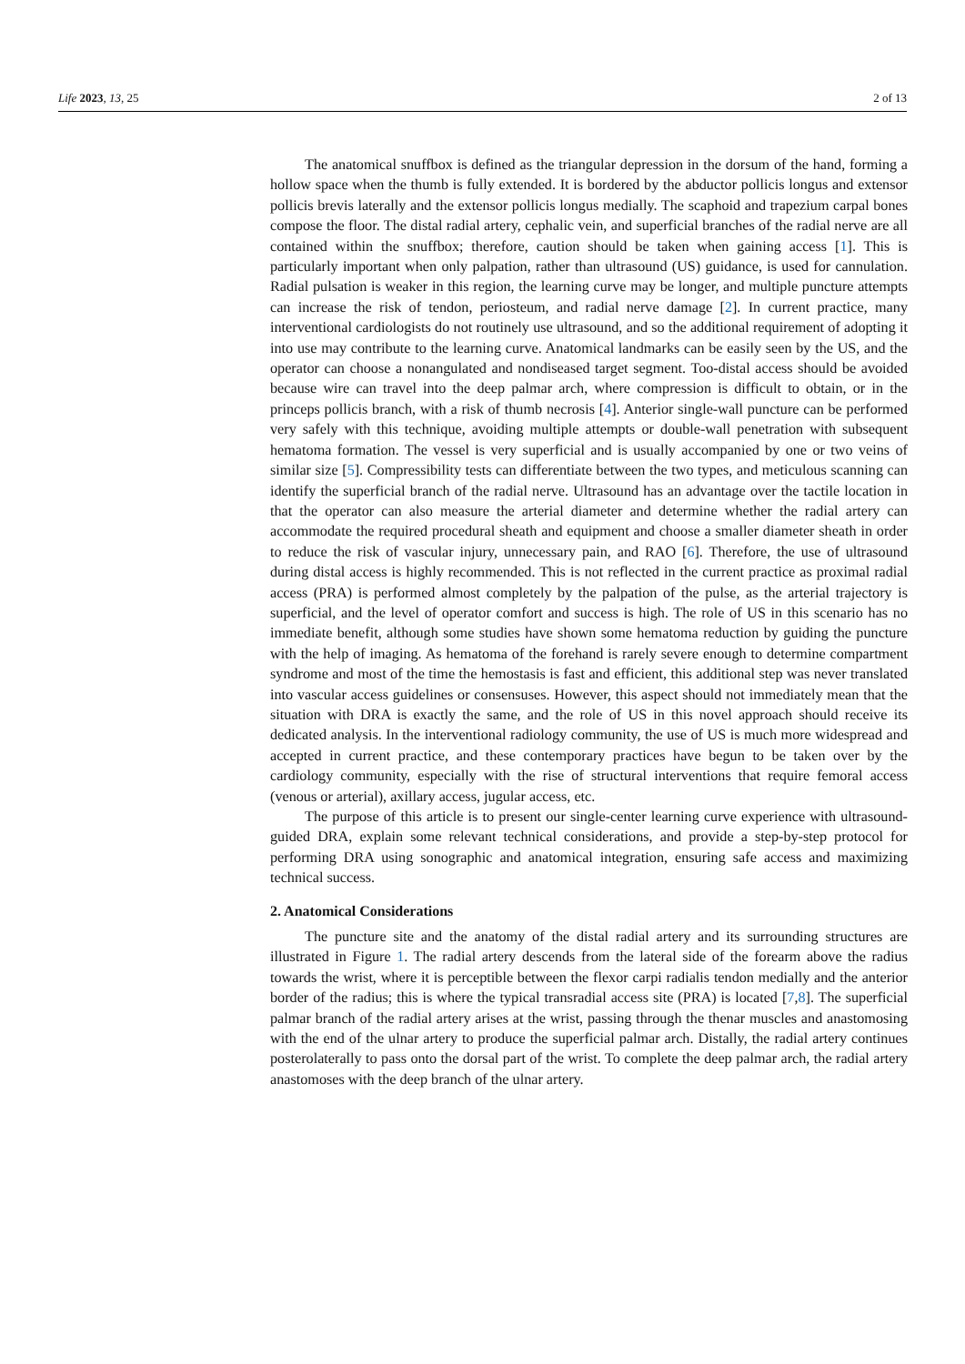Life 2023, 13, 25 2 of 13
The anatomical snuffbox is defined as the triangular depression in the dorsum of the hand, forming a hollow space when the thumb is fully extended. It is bordered by the abductor pollicis longus and extensor pollicis brevis laterally and the extensor pollicis longus medially. The scaphoid and trapezium carpal bones compose the floor. The distal radial artery, cephalic vein, and superficial branches of the radial nerve are all contained within the snuffbox; therefore, caution should be taken when gaining access [1]. This is particularly important when only palpation, rather than ultrasound (US) guidance, is used for cannulation. Radial pulsation is weaker in this region, the learning curve may be longer, and multiple puncture attempts can increase the risk of tendon, periosteum, and radial nerve damage [2]. In current practice, many interventional cardiologists do not routinely use ultrasound, and so the additional requirement of adopting it into use may contribute to the learning curve. Anatomical landmarks can be easily seen by the US, and the operator can choose a nonangulated and nondiseased target segment. Too-distal access should be avoided because wire can travel into the deep palmar arch, where compression is difficult to obtain, or in the princeps pollicis branch, with a risk of thumb necrosis [4]. Anterior single-wall puncture can be performed very safely with this technique, avoiding multiple attempts or double-wall penetration with subsequent hematoma formation. The vessel is very superficial and is usually accompanied by one or two veins of similar size [5]. Compressibility tests can differentiate between the two types, and meticulous scanning can identify the superficial branch of the radial nerve. Ultrasound has an advantage over the tactile location in that the operator can also measure the arterial diameter and determine whether the radial artery can accommodate the required procedural sheath and equipment and choose a smaller diameter sheath in order to reduce the risk of vascular injury, unnecessary pain, and RAO [6]. Therefore, the use of ultrasound during distal access is highly recommended. This is not reflected in the current practice as proximal radial access (PRA) is performed almost completely by the palpation of the pulse, as the arterial trajectory is superficial, and the level of operator comfort and success is high. The role of US in this scenario has no immediate benefit, although some studies have shown some hematoma reduction by guiding the puncture with the help of imaging. As hematoma of the forehand is rarely severe enough to determine compartment syndrome and most of the time the hemostasis is fast and efficient, this additional step was never translated into vascular access guidelines or consensuses. However, this aspect should not immediately mean that the situation with DRA is exactly the same, and the role of US in this novel approach should receive its dedicated analysis. In the interventional radiology community, the use of US is much more widespread and accepted in current practice, and these contemporary practices have begun to be taken over by the cardiology community, especially with the rise of structural interventions that require femoral access (venous or arterial), axillary access, jugular access, etc.
The purpose of this article is to present our single-center learning curve experience with ultrasound-guided DRA, explain some relevant technical considerations, and provide a step-by-step protocol for performing DRA using sonographic and anatomical integration, ensuring safe access and maximizing technical success.
2. Anatomical Considerations
The puncture site and the anatomy of the distal radial artery and its surrounding structures are illustrated in Figure 1. The radial artery descends from the lateral side of the forearm above the radius towards the wrist, where it is perceptible between the flexor carpi radialis tendon medially and the anterior border of the radius; this is where the typical transradial access site (PRA) is located [7,8]. The superficial palmar branch of the radial artery arises at the wrist, passing through the thenar muscles and anastomosing with the end of the ulnar artery to produce the superficial palmar arch. Distally, the radial artery continues posterolaterally to pass onto the dorsal part of the wrist. To complete the deep palmar arch, the radial artery anastomoses with the deep branch of the ulnar artery.